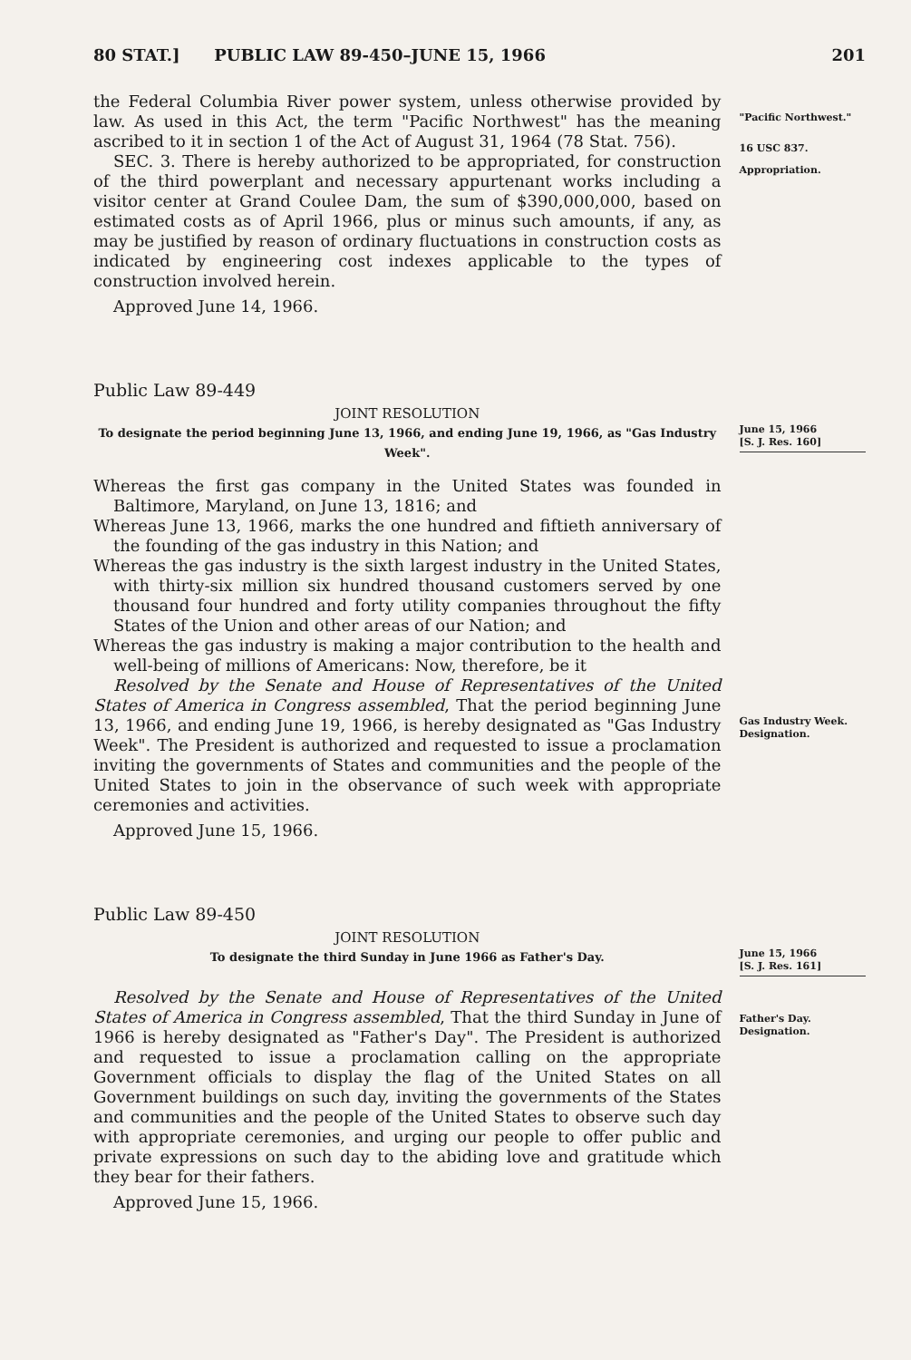80 STAT.] PUBLIC LAW 89-450–JUNE 15, 1966 201
the Federal Columbia River power system, unless otherwise provided by law. As used in this Act, the term "Pacific Northwest" has the meaning ascribed to it in section 1 of the Act of August 31, 1964 (78 Stat. 756).
SEC. 3. There is hereby authorized to be appropriated, for construction of the third powerplant and necessary appurtenant works including a visitor center at Grand Coulee Dam, the sum of $390,000,000, based on estimated costs as of April 1966, plus or minus such amounts, if any, as may be justified by reason of ordinary fluctuations in construction costs as indicated by engineering cost indexes applicable to the types of construction involved herein.
Approved June 14, 1966.
"Pacific Northwest."
16 USC 837.
Appropriation.
Public Law 89-449
JOINT RESOLUTION
To designate the period beginning June 13, 1966, and ending June 19, 1966, as "Gas Industry Week".
Whereas the first gas company in the United States was founded in Baltimore, Maryland, on June 13, 1816; and
Whereas June 13, 1966, marks the one hundred and fiftieth anniversary of the founding of the gas industry in this Nation; and
Whereas the gas industry is the sixth largest industry in the United States, with thirty-six million six hundred thousand customers served by one thousand four hundred and forty utility companies throughout the fifty States of the Union and other areas of our Nation; and
Whereas the gas industry is making a major contribution to the health and well-being of millions of Americans: Now, therefore, be it
Resolved by the Senate and House of Representatives of the United States of America in Congress assembled, That the period beginning June 13, 1966, and ending June 19, 1966, is hereby designated as "Gas Industry Week". The President is authorized and requested to issue a proclamation inviting the governments of States and communities and the people of the United States to join in the observance of such week with appropriate ceremonies and activities.
Approved June 15, 1966.
June 15, 1966
[S. J. Res. 160]
Gas Industry Week. Designation.
Public Law 89-450
JOINT RESOLUTION
To designate the third Sunday in June 1966 as Father's Day.
Resolved by the Senate and House of Representatives of the United States of America in Congress assembled, That the third Sunday in June of 1966 is hereby designated as "Father's Day". The President is authorized and requested to issue a proclamation calling on the appropriate Government officials to display the flag of the United States on all Government buildings on such day, inviting the governments of the States and communities and the people of the United States to observe such day with appropriate ceremonies, and urging our people to offer public and private expressions on such day to the abiding love and gratitude which they bear for their fathers.
Approved June 15, 1966.
June 15, 1966
[S. J. Res. 161]
Father's Day. Designation.